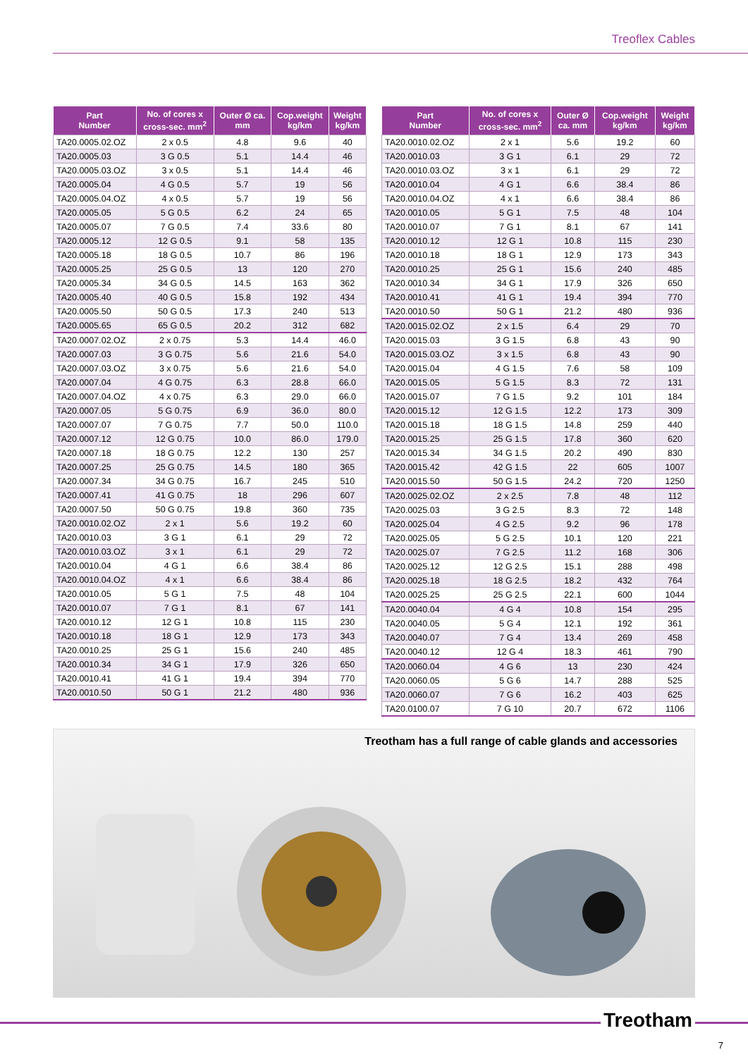Treoflex Cables
| Part Number | No. of cores x cross-sec. mm<sup>2</sup> | Outer Ø ca. mm | Cop.weight kg/km | Weight kg/km |
| --- | --- | --- | --- | --- |
| TA20.0005.02.OZ | 2 x 0.5 | 4.8 | 9.6 | 40 |
| TA20.0005.03 | 3 G 0.5 | 5.1 | 14.4 | 46 |
| TA20.0005.03.OZ | 3 x 0.5 | 5.1 | 14.4 | 46 |
| TA20.0005.04 | 4 G 0.5 | 5.7 | 19 | 56 |
| TA20.0005.04.OZ | 4 x 0.5 | 5.7 | 19 | 56 |
| TA20.0005.05 | 5 G 0.5 | 6.2 | 24 | 65 |
| TA20.0005.07 | 7 G 0.5 | 7.4 | 33.6 | 80 |
| TA20.0005.12 | 12 G 0.5 | 9.1 | 58 | 135 |
| TA20.0005.18 | 18 G 0.5 | 10.7 | 86 | 196 |
| TA20.0005.25 | 25 G 0.5 | 13 | 120 | 270 |
| TA20.0005.34 | 34 G 0.5 | 14.5 | 163 | 362 |
| TA20.0005.40 | 40 G 0.5 | 15.8 | 192 | 434 |
| TA20.0005.50 | 50 G 0.5 | 17.3 | 240 | 513 |
| TA20.0005.65 | 65 G 0.5 | 20.2 | 312 | 682 |
| TA20.0007.02.OZ | 2 x 0.75 | 5.3 | 14.4 | 46.0 |
| TA20.0007.03 | 3 G 0.75 | 5.6 | 21.6 | 54.0 |
| TA20.0007.03.OZ | 3 x 0.75 | 5.6 | 21.6 | 54.0 |
| TA20.0007.04 | 4 G 0.75 | 6.3 | 28.8 | 66.0 |
| TA20.0007.04.OZ | 4 x 0.75 | 6.3 | 29.0 | 66.0 |
| TA20.0007.05 | 5 G 0.75 | 6.9 | 36.0 | 80.0 |
| TA20.0007.07 | 7 G 0.75 | 7.7 | 50.0 | 110.0 |
| TA20.0007.12 | 12 G 0.75 | 10.0 | 86.0 | 179.0 |
| TA20.0007.18 | 18 G 0.75 | 12.2 | 130 | 257 |
| TA20.0007.25 | 25 G 0.75 | 14.5 | 180 | 365 |
| TA20.0007.34 | 34 G 0.75 | 16.7 | 245 | 510 |
| TA20.0007.41 | 41 G 0.75 | 18 | 296 | 607 |
| TA20.0007.50 | 50 G 0.75 | 19.8 | 360 | 735 |
| TA20.0010.02.OZ | 2 x 1 | 5.6 | 19.2 | 60 |
| TA20.0010.03 | 3 G 1 | 6.1 | 29 | 72 |
| TA20.0010.03.OZ | 3 x 1 | 6.1 | 29 | 72 |
| TA20.0010.04 | 4 G 1 | 6.6 | 38.4 | 86 |
| TA20.0010.04.OZ | 4 x 1 | 6.6 | 38.4 | 86 |
| TA20.0010.05 | 5 G 1 | 7.5 | 48 | 104 |
| TA20.0010.07 | 7 G 1 | 8.1 | 67 | 141 |
| TA20.0010.12 | 12 G 1 | 10.8 | 115 | 230 |
| TA20.0010.18 | 18 G 1 | 12.9 | 173 | 343 |
| TA20.0010.25 | 25 G 1 | 15.6 | 240 | 485 |
| TA20.0010.34 | 34 G 1 | 17.9 | 326 | 650 |
| TA20.0010.41 | 41 G 1 | 19.4 | 394 | 770 |
| TA20.0010.50 | 50 G 1 | 21.2 | 480 | 936 |
| Part Number | No. of cores x cross-sec. mm<sup>2</sup> | Outer Ø ca. mm | Cop.weight kg/km | Weight kg/km |
| --- | --- | --- | --- | --- |
| TA20.0010.02.OZ | 2 x 1 | 5.6 | 19.2 | 60 |
| TA20.0010.03 | 3 G 1 | 6.1 | 29 | 72 |
| TA20.0010.03.OZ | 3 x 1 | 6.1 | 29 | 72 |
| TA20.0010.04 | 4 G 1 | 6.6 | 38.4 | 86 |
| TA20.0010.04.OZ | 4 x 1 | 6.6 | 38.4 | 86 |
| TA20.0010.05 | 5 G 1 | 7.5 | 48 | 104 |
| TA20.0010.07 | 7 G 1 | 8.1 | 67 | 141 |
| TA20.0010.12 | 12 G 1 | 10.8 | 115 | 230 |
| TA20.0010.18 | 18 G 1 | 12.9 | 173 | 343 |
| TA20.0010.25 | 25 G 1 | 15.6 | 240 | 485 |
| TA20.0010.34 | 34 G 1 | 17.9 | 326 | 650 |
| TA20.0010.41 | 41 G 1 | 19.4 | 394 | 770 |
| TA20.0010.50 | 50 G 1 | 21.2 | 480 | 936 |
| TA20.0015.02.OZ | 2 x 1.5 | 6.4 | 29 | 70 |
| TA20.0015.03 | 3 G 1.5 | 6.8 | 43 | 90 |
| TA20.0015.03.OZ | 3 x 1.5 | 6.8 | 43 | 90 |
| TA20.0015.04 | 4 G 1.5 | 7.6 | 58 | 109 |
| TA20.0015.05 | 5 G 1.5 | 8.3 | 72 | 131 |
| TA20.0015.07 | 7 G 1.5 | 9.2 | 101 | 184 |
| TA20.0015.12 | 12 G 1.5 | 12.2 | 173 | 309 |
| TA20.0015.18 | 18 G 1.5 | 14.8 | 259 | 440 |
| TA20.0015.25 | 25 G 1.5 | 17.8 | 360 | 620 |
| TA20.0015.34 | 34 G 1.5 | 20.2 | 490 | 830 |
| TA20.0015.42 | 42 G 1.5 | 22 | 605 | 1007 |
| TA20.0015.50 | 50 G 1.5 | 24.2 | 720 | 1250 |
| TA20.0025.02.OZ | 2 x 2.5 | 7.8 | 48 | 112 |
| TA20.0025.03 | 3 G 2.5 | 8.3 | 72 | 148 |
| TA20.0025.04 | 4 G 2.5 | 9.2 | 96 | 178 |
| TA20.0025.05 | 5 G 2.5 | 10.1 | 120 | 221 |
| TA20.0025.07 | 7 G 2.5 | 11.2 | 168 | 306 |
| TA20.0025.12 | 12 G 2.5 | 15.1 | 288 | 498 |
| TA20.0025.18 | 18 G 2.5 | 18.2 | 432 | 764 |
| TA20.0025.25 | 25 G 2.5 | 22.1 | 600 | 1044 |
| TA20.0040.04 | 4 G 4 | 10.8 | 154 | 295 |
| TA20.0040.05 | 5 G 4 | 12.1 | 192 | 361 |
| TA20.0040.07 | 7 G 4 | 13.4 | 269 | 458 |
| TA20.0040.12 | 12 G 4 | 18.3 | 461 | 790 |
| TA20.0060.04 | 4 G 6 | 13 | 230 | 424 |
| TA20.0060.05 | 5 G 6 | 14.7 | 288 | 525 |
| TA20.0060.07 | 7 G 6 | 16.2 | 403 | 625 |
| TA20.0100.07 | 7 G 10 | 20.7 | 672 | 1106 |
Treotham has a full range of cable glands and accessories
Treotham
7